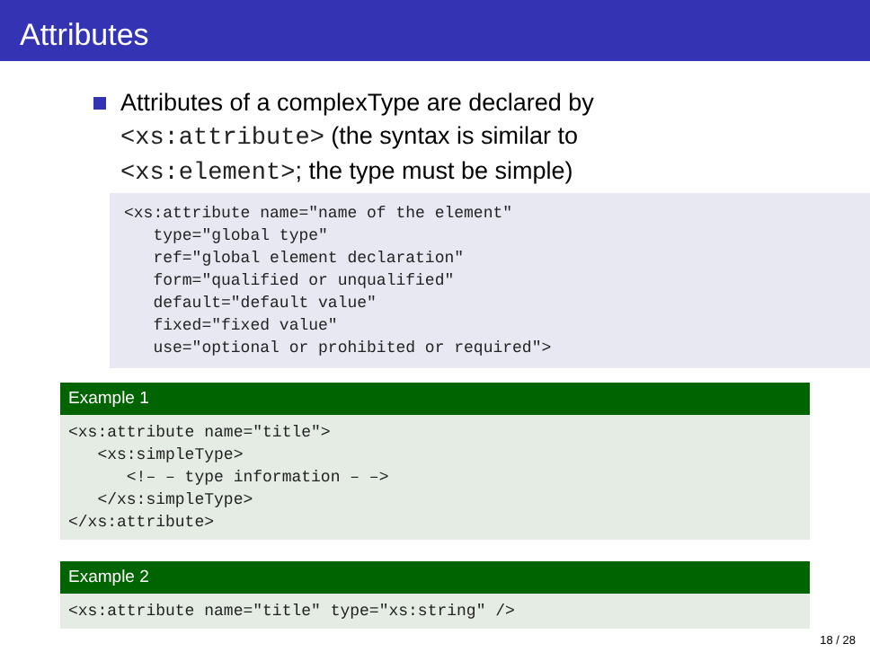Attributes
Attributes of a complexType are declared by
<xs:attribute> (the syntax is similar to
<xs:element>; the type must be simple)
<xs:attribute name="name of the element"
   type="global type"
   ref="global element declaration"
   form="qualified or unqualified"
   default="default value"
   fixed="fixed value"
   use="optional or prohibited or required">
Example 1
<xs:attribute name="title">
   <xs:simpleType>
      <!– – type information – –>
   </xs:simpleType>
</xs:attribute>
Example 2
<xs:attribute name="title" type="xs:string" />
18 / 28